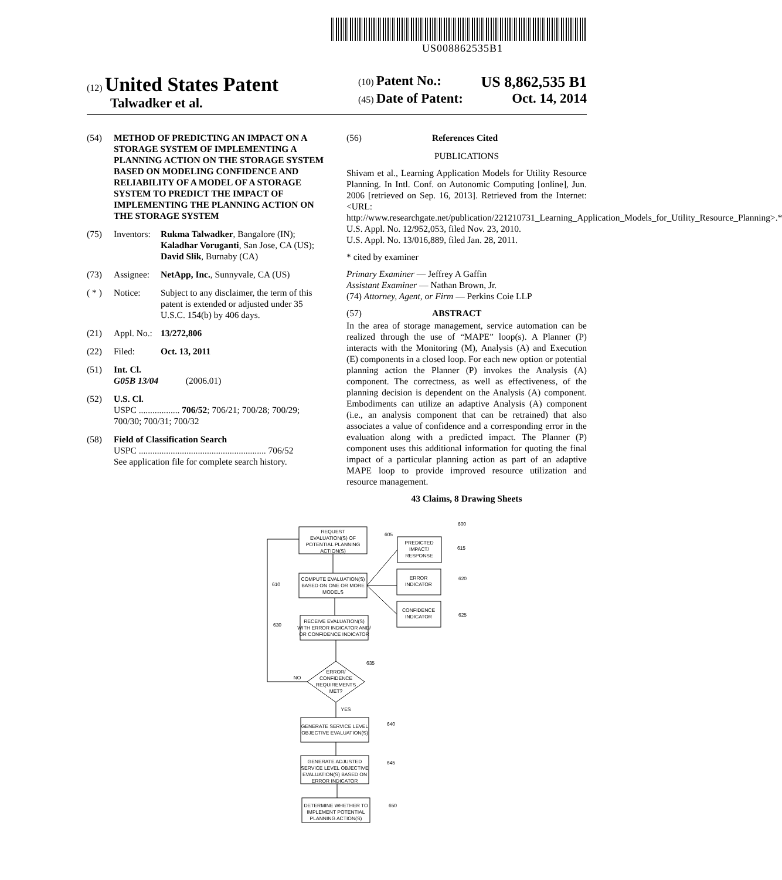US008862535B1
(12) United States Patent
Talwadker et al.
(10) Patent No.: US 8,862,535 B1
(45) Date of Patent: Oct. 14, 2014
(54) METHOD OF PREDICTING AN IMPACT ON A STORAGE SYSTEM OF IMPLEMENTING A PLANNING ACTION ON THE STORAGE SYSTEM BASED ON MODELING CONFIDENCE AND RELIABILITY OF A MODEL OF A STORAGE SYSTEM TO PREDICT THE IMPACT OF IMPLEMENTING THE PLANNING ACTION ON THE STORAGE SYSTEM
(75) Inventors: Rukma Talwadker, Bangalore (IN); Kaladhar Voruganti, San Jose, CA (US); David Slik, Burnaby (CA)
(73) Assignee: NetApp, Inc., Sunnyvale, CA (US)
( * ) Notice: Subject to any disclaimer, the term of this patent is extended or adjusted under 35 U.S.C. 154(b) by 406 days.
(21) Appl. No.: 13/272,806
(22) Filed: Oct. 13, 2011
(51) Int. Cl.
G05B 13/04 (2006.01)
(52) U.S. Cl.
USPC .................. 706/52; 706/21; 700/28; 700/29; 700/30; 700/31; 700/32
(58) Field of Classification Search
USPC ........................................................ 706/52
See application file for complete search history.
(56) References Cited
PUBLICATIONS
Shivam et al., Learning Application Models for Utility Resource Planning. In Intl. Conf. on Autonomic Computing [online], Jun. 2006 [retrieved on Sep. 16, 2013]. Retrieved from the Internet:<URL: http://www.researchgate.net/publication/221210731_Learning_Application_Models_for_Utility_Resource_Planning>.*
U.S. Appl. No. 12/952,053, filed Nov. 23, 2010.
U.S. Appl. No. 13/016,889, filed Jan. 28, 2011.
* cited by examiner
Primary Examiner — Jeffrey A Gaffin
Assistant Examiner — Nathan Brown, Jr.
(74) Attorney, Agent, or Firm — Perkins Coie LLP
(57) ABSTRACT
In the area of storage management, service automation can be realized through the use of “MAPE” loop(s). A Planner (P) interacts with the Monitoring (M), Analysis (A) and Execution (E) components in a closed loop. For each new option or potential planning action the Planner (P) invokes the Analysis (A) component. The correctness, as well as effectiveness, of the planning decision is dependent on the Analysis (A) component. Embodiments can utilize an adaptive Analysis (A) component (i.e., an analysis component that can be retrained) that also associates a value of confidence and a corresponding error in the evaluation along with a predicted impact. The Planner (P) component uses this additional information for quoting the final impact of a particular planning action as part of an adaptive MAPE loop to provide improved resource utilization and resource management.
43 Claims, 8 Drawing Sheets
REQUEST
EVALUATION(S) OF
POTENTIAL PLANNING
ACTION(S)
COMPUTE EVALUATION(S)
BASED ON ONE OR MORE
MODELS
RECEIVE EVALUATION(S)
WITH ERROR INDICATOR AND/
OR CONFIDENCE INDICATOR
PREDICTED
IMPACT/
RESPONSE
ERROR
INDICATOR
CONFIDENCE
INDICATOR
ERROR/
CONFIDENCE
REQUIREMENTS
MET?
NO
YES
GENERATE SERVICE LEVEL
OBJECTIVE EVALUATION(S)
GENERATE ADJUSTED
SERVICE LEVEL OBJECTIVE
EVALUATION(S) BASED ON
ERROR INDICATOR
DETERMINE WHETHER TO
IMPLEMENT POTENTIAL
PLANNING ACTION(S)
600
605
615
620
625
610
630
635
640
645
650